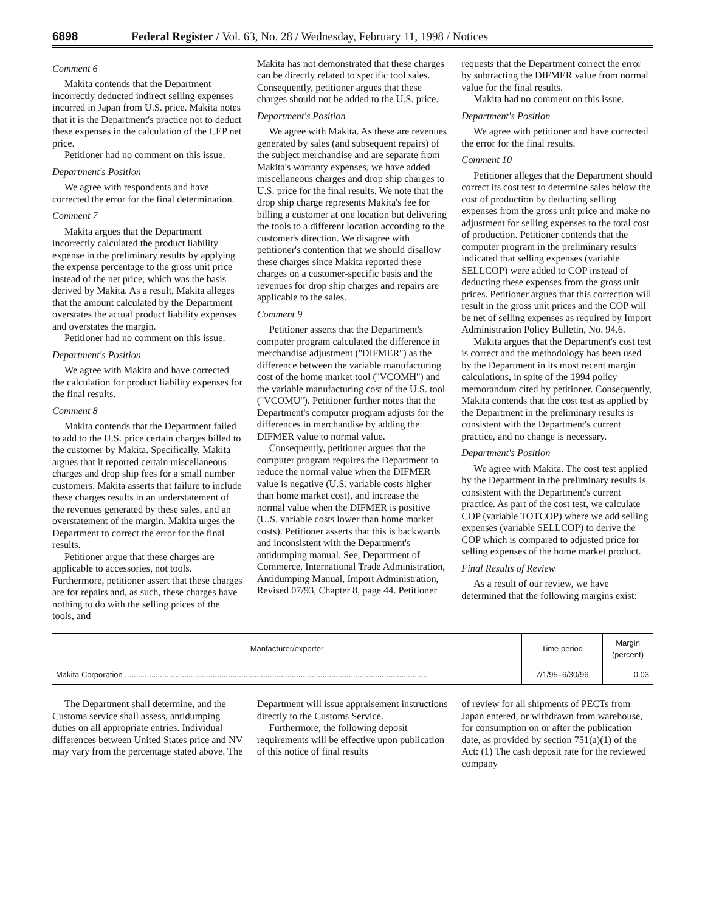6898 Federal Register / Vol. 63, No. 28 / Wednesday, February 11, 1998 / Notices
Comment 6
Makita contends that the Department incorrectly deducted indirect selling expenses incurred in Japan from U.S. price. Makita notes that it is the Department's practice not to deduct these expenses in the calculation of the CEP net price.
Petitioner had no comment on this issue.
Department's Position
We agree with respondents and have corrected the error for the final determination.
Comment 7
Makita argues that the Department incorrectly calculated the product liability expense in the preliminary results by applying the expense percentage to the gross unit price instead of the net price, which was the basis derived by Makita. As a result, Makita alleges that the amount calculated by the Department overstates the actual product liability expenses and overstates the margin.
Petitioner had no comment on this issue.
Department's Position
We agree with Makita and have corrected the calculation for product liability expenses for the final results.
Comment 8
Makita contends that the Department failed to add to the U.S. price certain charges billed to the customer by Makita. Specifically, Makita argues that it reported certain miscellaneous charges and drop ship fees for a small number customers. Makita asserts that failure to include these charges results in an understatement of the revenues generated by these sales, and an overstatement of the margin. Makita urges the Department to correct the error for the final results.
Petitioner argue that these charges are applicable to accessories, not tools. Furthermore, petitioner assert that these charges are for repairs and, as such, these charges have nothing to do with the selling prices of the tools, and
Makita has not demonstrated that these charges can be directly related to specific tool sales. Consequently, petitioner argues that these charges should not be added to the U.S. price.
Department's Position
We agree with Makita. As these are revenues generated by sales (and subsequent repairs) of the subject merchandise and are separate from Makita's warranty expenses, we have added miscellaneous charges and drop ship charges to U.S. price for the final results. We note that the drop ship charge represents Makita's fee for billing a customer at one location but delivering the tools to a different location according to the customer's direction. We disagree with petitioner's contention that we should disallow these charges since Makita reported these charges on a customer-specific basis and the revenues for drop ship charges and repairs are applicable to the sales.
Comment 9
Petitioner asserts that the Department's computer program calculated the difference in merchandise adjustment (''DIFMER'') as the difference between the variable manufacturing cost of the home market tool (''VCOMH'') and the variable manufacturing cost of the U.S. tool (''VCOMU''). Petitioner further notes that the Department's computer program adjusts for the differences in merchandise by adding the DIFMER value to normal value.
Consequently, petitioner argues that the computer program requires the Department to reduce the normal value when the DIFMER value is negative (U.S. variable costs higher than home market cost), and increase the normal value when the DIFMER is positive (U.S. variable costs lower than home market costs). Petitioner asserts that this is backwards and inconsistent with the Department's antidumping manual. See, Department of Commerce, International Trade Administration, Antidumping Manual, Import Administration, Revised 07/93, Chapter 8, page 44. Petitioner
requests that the Department correct the error by subtracting the DIFMER value from normal value for the final results.
Makita had no comment on this issue.
Department's Position
We agree with petitioner and have corrected the error for the final results.
Comment 10
Petitioner alleges that the Department should correct its cost test to determine sales below the cost of production by deducting selling expenses from the gross unit price and make no adjustment for selling expenses to the total cost of production. Petitioner contends that the computer program in the preliminary results indicated that selling expenses (variable SELLCOP) were added to COP instead of deducting these expenses from the gross unit prices. Petitioner argues that this correction will result in the gross unit prices and the COP will be net of selling expenses as required by Import Administration Policy Bulletin, No. 94.6.
Makita argues that the Department's cost test is correct and the methodology has been used by the Department in its most recent margin calculations, in spite of the 1994 policy memorandum cited by petitioner. Consequently, Makita contends that the cost test as applied by the Department in the preliminary results is consistent with the Department's current practice, and no change is necessary.
Department's Position
We agree with Makita. The cost test applied by the Department in the preliminary results is consistent with the Department's current practice. As part of the cost test, we calculate COP (variable TOTCOP) where we add selling expenses (variable SELLCOP) to derive the COP which is compared to adjusted price for selling expenses of the home market product.
Final Results of Review
As a result of our review, we have determined that the following margins exist:
| Manfacturer/exporter | Time period | Margin (percent) |
| --- | --- | --- |
| Makita Corporation .......................................................................................................................................... | 7/1/95–6/30/96 | 0.03 |
The Department shall determine, and the Customs service shall assess, antidumping duties on all appropriate entries. Individual differences between United States price and NV may vary from the percentage stated above. The
Department will issue appraisement instructions directly to the Customs Service.
Furthermore, the following deposit requirements will be effective upon publication of this notice of final results
of review for all shipments of PECTs from Japan entered, or withdrawn from warehouse, for consumption on or after the publication date, as provided by section 751(a)(1) of the Act: (1) The cash deposit rate for the reviewed company